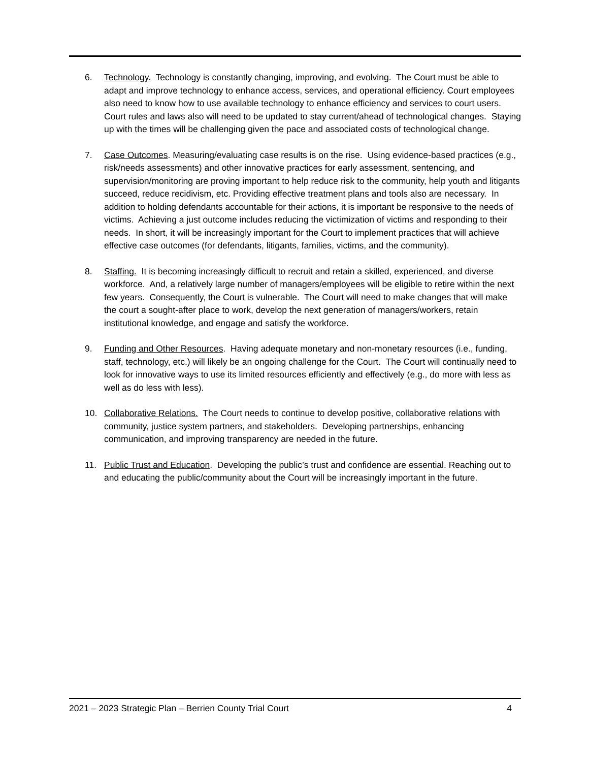6. Technology. Technology is constantly changing, improving, and evolving. The Court must be able to adapt and improve technology to enhance access, services, and operational efficiency. Court employees also need to know how to use available technology to enhance efficiency and services to court users. Court rules and laws also will need to be updated to stay current/ahead of technological changes. Staying up with the times will be challenging given the pace and associated costs of technological change.
7. Case Outcomes. Measuring/evaluating case results is on the rise. Using evidence-based practices (e.g., risk/needs assessments) and other innovative practices for early assessment, sentencing, and supervision/monitoring are proving important to help reduce risk to the community, help youth and litigants succeed, reduce recidivism, etc. Providing effective treatment plans and tools also are necessary. In addition to holding defendants accountable for their actions, it is important be responsive to the needs of victims. Achieving a just outcome includes reducing the victimization of victims and responding to their needs. In short, it will be increasingly important for the Court to implement practices that will achieve effective case outcomes (for defendants, litigants, families, victims, and the community).
8. Staffing. It is becoming increasingly difficult to recruit and retain a skilled, experienced, and diverse workforce. And, a relatively large number of managers/employees will be eligible to retire within the next few years. Consequently, the Court is vulnerable. The Court will need to make changes that will make the court a sought-after place to work, develop the next generation of managers/workers, retain institutional knowledge, and engage and satisfy the workforce.
9. Funding and Other Resources. Having adequate monetary and non-monetary resources (i.e., funding, staff, technology, etc.) will likely be an ongoing challenge for the Court. The Court will continually need to look for innovative ways to use its limited resources efficiently and effectively (e.g., do more with less as well as do less with less).
10. Collaborative Relations. The Court needs to continue to develop positive, collaborative relations with community, justice system partners, and stakeholders. Developing partnerships, enhancing communication, and improving transparency are needed in the future.
11. Public Trust and Education. Developing the public’s trust and confidence are essential. Reaching out to and educating the public/community about the Court will be increasingly important in the future.
2021 – 2023 Strategic Plan – Berrien County Trial Court 4